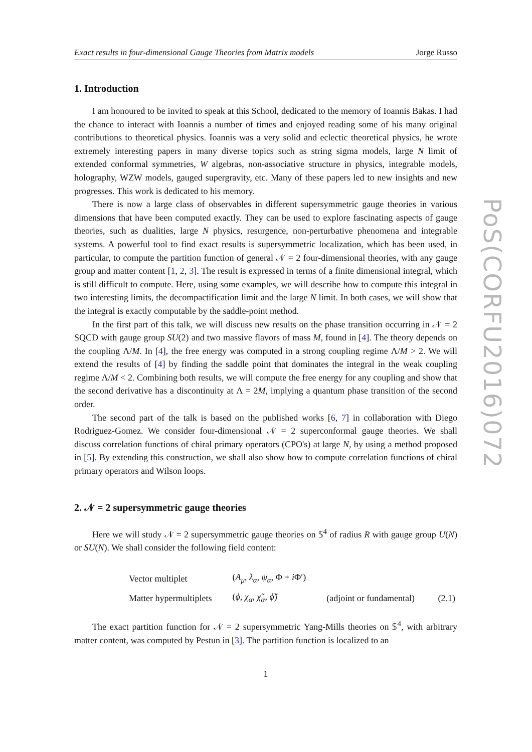Exact results in four-dimensional Gauge Theories from Matrix models Jorge Russo
1. Introduction
I am honoured to be invited to speak at this School, dedicated to the memory of Ioannis Bakas. I had the chance to interact with Ioannis a number of times and enjoyed reading some of his many original contributions to theoretical physics. Ioannis was a very solid and eclectic theoretical physics, he wrote extremely interesting papers in many diverse topics such as string sigma models, large N limit of extended conformal symmetries, W algebras, non-associative structure in physics, integrable models, holography, WZW models, gauged supergravity, etc. Many of these papers led to new insights and new progresses. This work is dedicated to his memory.
There is now a large class of observables in different supersymmetric gauge theories in various dimensions that have been computed exactly. They can be used to explore fascinating aspects of gauge theories, such as dualities, large N physics, resurgence, non-perturbative phenomena and integrable systems. A powerful tool to find exact results is supersymmetric localization, which has been used, in particular, to compute the partition function of general 𝒩 = 2 four-dimensional theories, with any gauge group and matter content [1, 2, 3]. The result is expressed in terms of a finite dimensional integral, which is still difficult to compute. Here, using some examples, we will describe how to compute this integral in two interesting limits, the decompactification limit and the large N limit. In both cases, we will show that the integral is exactly computable by the saddle-point method.
In the first part of this talk, we will discuss new results on the phase transition occurring in 𝒩 = 2 SQCD with gauge group SU(2) and two massive flavors of mass M, found in [4]. The theory depends on the coupling Λ/M. In [4], the free energy was computed in a strong coupling regime Λ/M > 2. We will extend the results of [4] by finding the saddle point that dominates the integral in the weak coupling regime Λ/M < 2. Combining both results, we will compute the free energy for any coupling and show that the second derivative has a discontinuity at Λ = 2M, implying a quantum phase transition of the second order.
The second part of the talk is based on the published works [6, 7] in collaboration with Diego Rodriguez-Gomez. We consider four-dimensional 𝒩 = 2 superconformal gauge theories. We shall discuss correlation functions of chiral primary operators (CPO's) at large N, by using a method proposed in [5]. By extending this construction, we shall also show how to compute correlation functions of chiral primary operators and Wilson loops.
2. 𝒩 = 2 supersymmetric gauge theories
Here we will study 𝒩 = 2 supersymmetric gauge theories on 𝕊<sup>4</sup> of radius R with gauge group U(N) or SU(N). We shall consider the following field content:
| Vector multiplet | ( A<sub>μ</sub> , λ<sub>α</sub> , ψ<sub>α</sub> , Φ + i Φ′) | | |
| Matter hypermultiplets | ( ϕ , χ<sub>α</sub> , χ̃<sub>α</sub> , ϕ̃ ) | (adjoint or fundamental) | (2.1) |
The exact partition function for 𝒩 = 2 supersymmetric Yang-Mills theories on 𝕊<sup>4</sup>, with arbitrary matter content, was computed by Pestun in [3]. The partition function is localized to an
1
PoS(CORFU2016)072